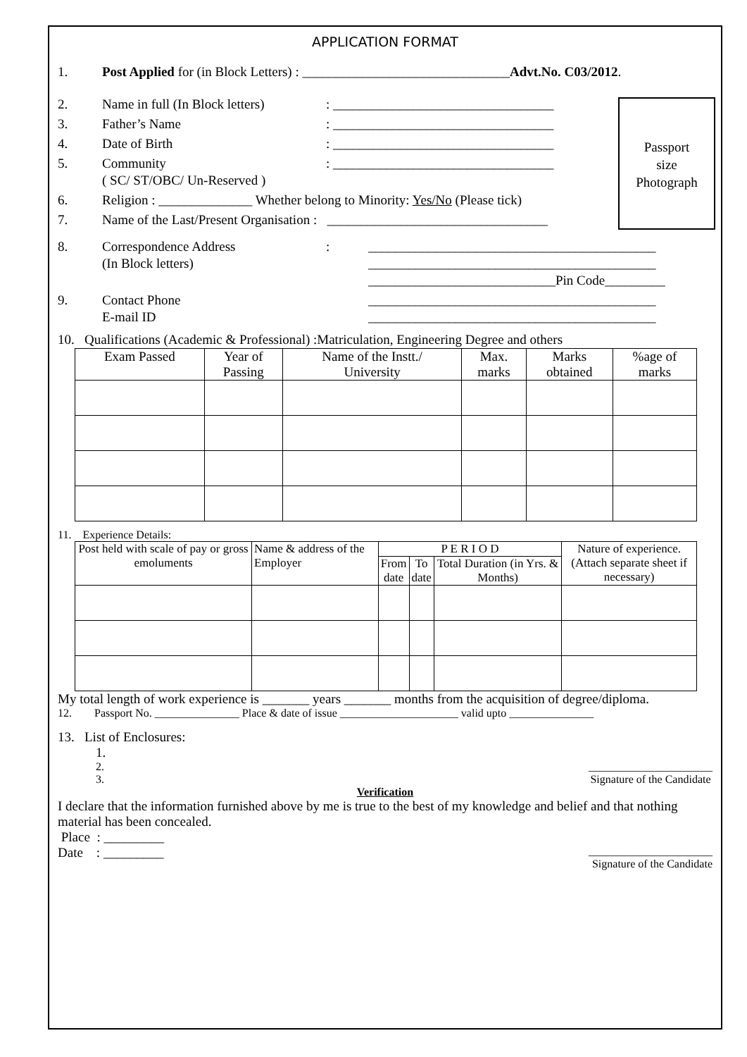APPLICATION FORMAT
1. Post Applied for (in Block Letters) : _______________________________Advt.No. C03/2012.
2. Name in full (In Block letters): _________________________________
3. Father’s Name: _________________________________
4. Date of Birth: _________________________________
5. Community
( SC/ ST/OBC/ Un-Reserved ): _________________________________
Passport
size
Photograph
6. Religion : ______________ Whether belong to Minority: Yes/No (Please tick)
7. Name of the Last/Present Organisation : _________________________________
8. Correspondence Address
(In Block letters): ___________________________________________
___________________________________________
____________________________Pin Code_________
9. Contact Phone
E-mail ID ___________________________________________
___________________________________________
10. Qualifications (Academic & Professional) :Matriculation, Engineering Degree and others
| Exam Passed | Year of Passing | Name of the Instt./ University | Max. marks | Marks obtained | %age of marks |
| --- | --- | --- | --- | --- | --- |
11. Experience Details:
| Post held with scale of pay or gross emoluments | Name & address of the Employer | P E R I O D | | | Nature of experience. (Attach separate sheet if necessary) |
| --- | --- | --- | --- | --- | --- |
| | | From date | To date | Total Duration (in Yrs. & Months) | |
My total length of work experience is _______ years _______ months from the acquisition of degree/diploma.
12. Passport No. _______________ Place & date of issue _____________________ valid upto _______________
13. List of Enclosures:
1.
2.
3. ______________________
Signature of the Candidate
Verification
I declare that the information furnished above by me is true to the best of my knowledge and belief and that nothing material has been concealed.
Place : _________
Date : _________ ______________________
Signature of the Candidate